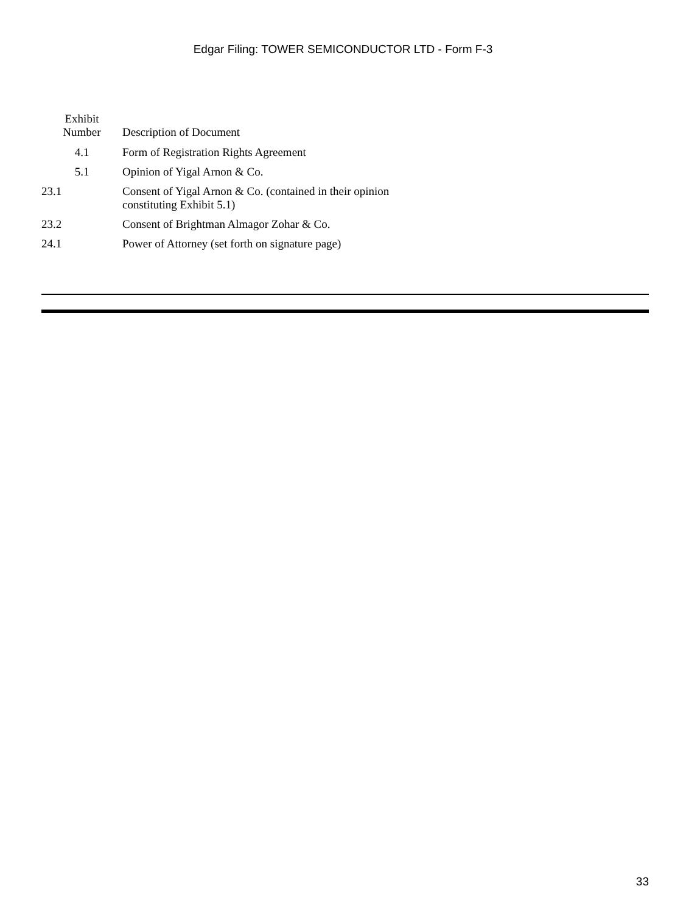Edgar Filing: TOWER SEMICONDUCTOR LTD - Form F-3
| Exhibit Number | Description of Document |
| --- | --- |
| 4.1 | Form of Registration Rights Agreement |
| 5.1 | Opinion of Yigal Arnon & Co. |
| 23.1 | Consent of Yigal Arnon & Co. (contained in their opinion constituting Exhibit 5.1) |
| 23.2 | Consent of Brightman Almagor Zohar & Co. |
| 24.1 | Power of Attorney (set forth on signature page) |
33